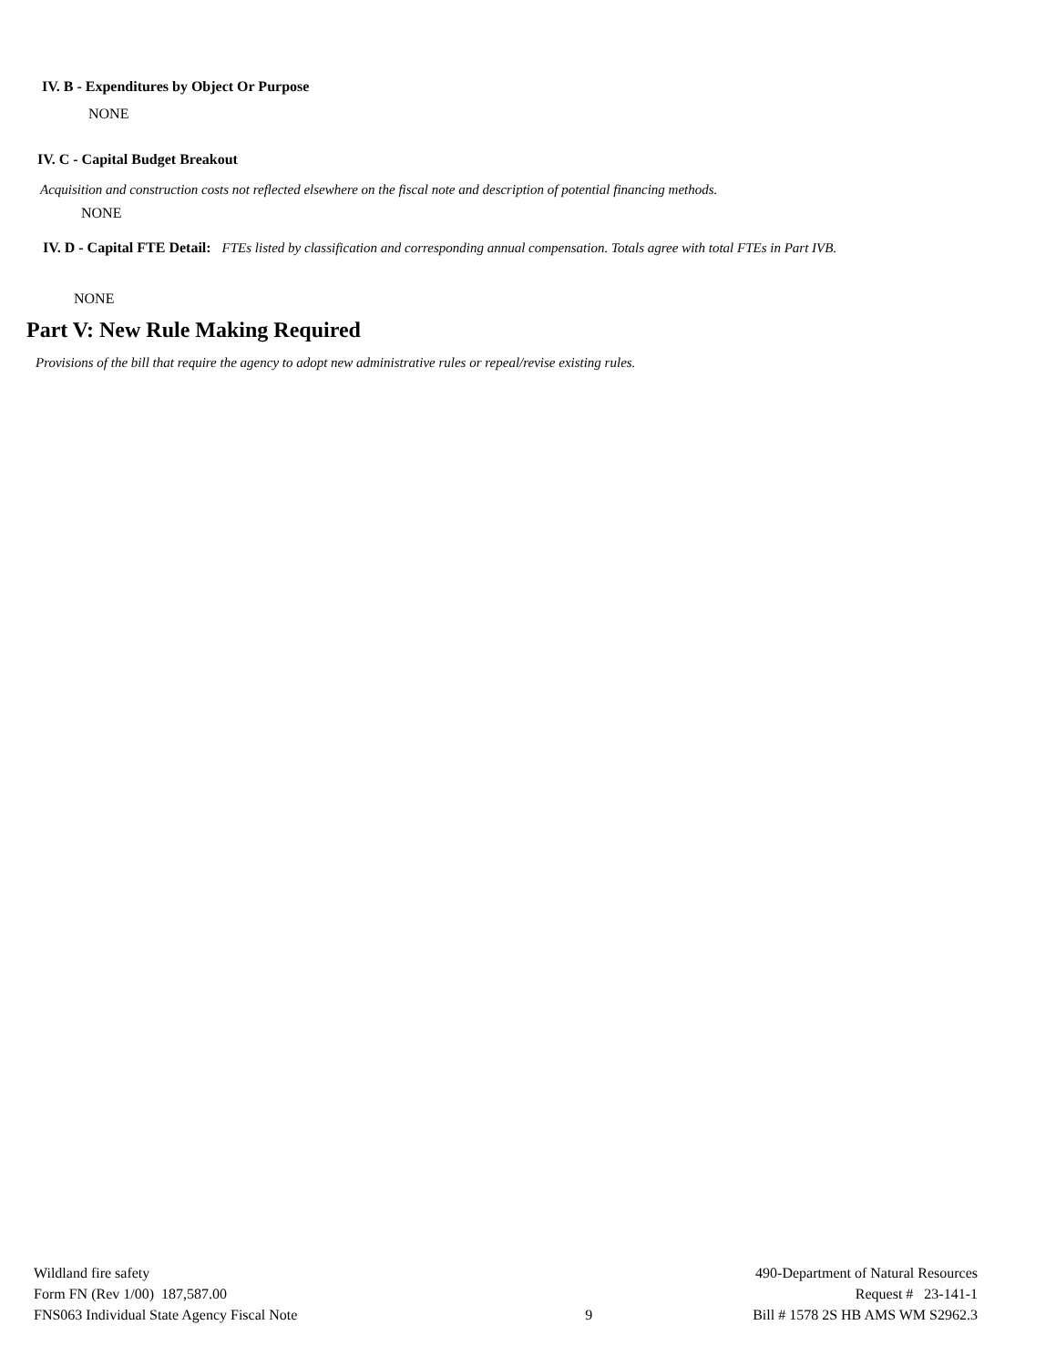IV. B - Expenditures by Object Or Purpose
NONE
IV. C - Capital Budget Breakout
Acquisition and construction costs not reflected elsewhere on the fiscal note and description of potential financing methods.
NONE
IV. D - Capital FTE Detail: FTEs listed by classification and corresponding annual compensation. Totals agree with total FTEs in Part IVB.
NONE
Part V: New Rule Making Required
Provisions of the bill that require the agency to adopt new administrative rules or repeal/revise existing rules.
Wildland fire safety
Form FN (Rev 1/00) 187,587.00
FNS063 Individual State Agency Fiscal Note
9 490-Department of Natural Resources
Request # 23-141-1
Bill # 1578 2S HB AMS WM S2962.3